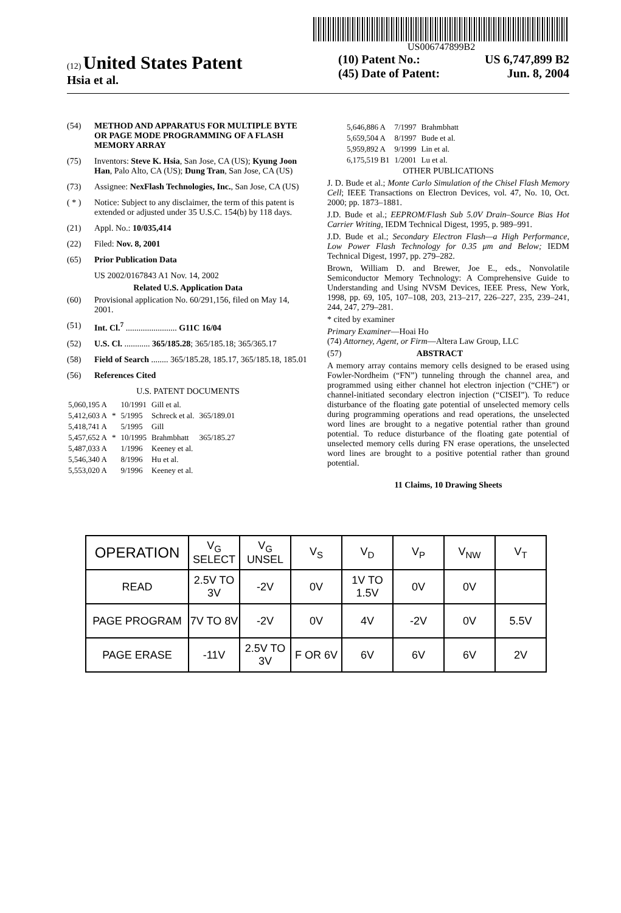US006747899B2
(12) United States Patent
Hsia et al.
(10) Patent No.: US 6,747,899 B2
(45) Date of Patent: Jun. 8, 2004
(54) METHOD AND APPARATUS FOR MULTIPLE BYTE OR PAGE MODE PROGRAMMING OF A FLASH MEMORY ARRAY
(75) Inventors: Steve K. Hsia, San Jose, CA (US); Kyung Joon Han, Palo Alto, CA (US); Dung Tran, San Jose, CA (US)
(73) Assignee: NexFlash Technologies, Inc., San Jose, CA (US)
( * ) Notice: Subject to any disclaimer, the term of this patent is extended or adjusted under 35 U.S.C. 154(b) by 118 days.
(21) Appl. No.: 10/035,414
(22) Filed: Nov. 8, 2001
(65) Prior Publication Data
US 2002/0167843 A1 Nov. 14, 2002
Related U.S. Application Data
(60) Provisional application No. 60/291,156, filed on May 14, 2001.
(51) Int. Cl.<sup>7</sup> ........................ G11C 16/04
(52) U.S. Cl. ............ 365/185.28; 365/185.18; 365/365.17
(58) Field of Search ........ 365/185.28, 185.17, 365/185.18, 185.01
(56) References Cited
U.S. PATENT DOCUMENTS
| 5,060,195 A | | 10/1991 | Gill et al. | |
| 5,412,603 A | * | 5/1995 | Schreck et al. | 365/189.01 |
| 5,418,741 A | | 5/1995 | Gill | |
| 5,457,652 A | * | 10/1995 | Brahmbhatt | 365/185.27 |
| 5,487,033 A | | 1/1996 | Keeney et al. | |
| 5,546,340 A | | 8/1996 | Hu et al. | |
| 5,553,020 A | | 9/1996 | Keeney et al. | |
| 5,646,886 A | 7/1997 | Brahmbhatt |
| 5,659,504 A | 8/1997 | Bude et al. |
| 5,959,892 A | 9/1999 | Lin et al. |
| 6,175,519 B1 | 1/2001 | Lu et al. |
OTHER PUBLICATIONS
J. D. Bude et al.; Monte Carlo Simulation of the Chisel Flash Memory Cell; IEEE Transactions on Electron Devices, vol. 47, No. 10, Oct. 2000; pp. 1873–1881.
J.D. Bude et al.; EEPROM/Flash Sub 5.0V Drain–Source Bias Hot Carrier Writing, IEDM Technical Digest, 1995, p. 989–991.
J.D. Bude et al.; Secondary Electron Flash—a High Performance, Low Power Flash Technology for 0.35 μm and Below; IEDM Technical Digest, 1997, pp. 279–282.
Brown, William D. and Brewer, Joe E., eds., Nonvolatile Semiconductor Memory Technology: A Comprehensive Guide to Understanding and Using NVSM Devices, IEEE Press, New York, 1998, pp. 69, 105, 107–108, 203, 213–217, 226–227, 235, 239–241, 244, 247, 279–281.
* cited by examiner
Primary Examiner—Hoai Ho
(74) Attorney, Agent, or Firm—Altera Law Group, LLC
(57) ABSTRACT
A memory array contains memory cells designed to be erased using Fowler-Nordheim (“FN”) tunneling through the channel area, and programmed using either channel hot electron injection (“CHE”) or channel-initiated secondary electron injection (“CISEI”). To reduce disturbance of the floating gate potential of unselected memory cells during programming operations and read operations, the unselected word lines are brought to a negative potential rather than ground potential. To reduce disturbance of the floating gate potential of unselected memory cells during FN erase operations, the unselected word lines are brought to a positive potential rather than ground potential.
11 Claims, 10 Drawing Sheets
| OPERATION | V<sub>G</sub> SELECT | V<sub>G</sub> UNSEL | V<sub>S</sub> | V<sub>D</sub> | V<sub>P</sub> | V<sub>NW</sub> | V<sub>T</sub> |
| --- | --- | --- | --- | --- | --- | --- | --- |
| READ | 2.5V TO 3V | -2V | 0V | 1V TO 1.5V | 0V | 0V | |
| PAGE PROGRAM | 7V TO 8V | -2V | 0V | 4V | -2V | 0V | 5.5V |
| PAGE ERASE | -11V | 2.5V TO 3V | F OR 6V | 6V | 6V | 6V | 2V |